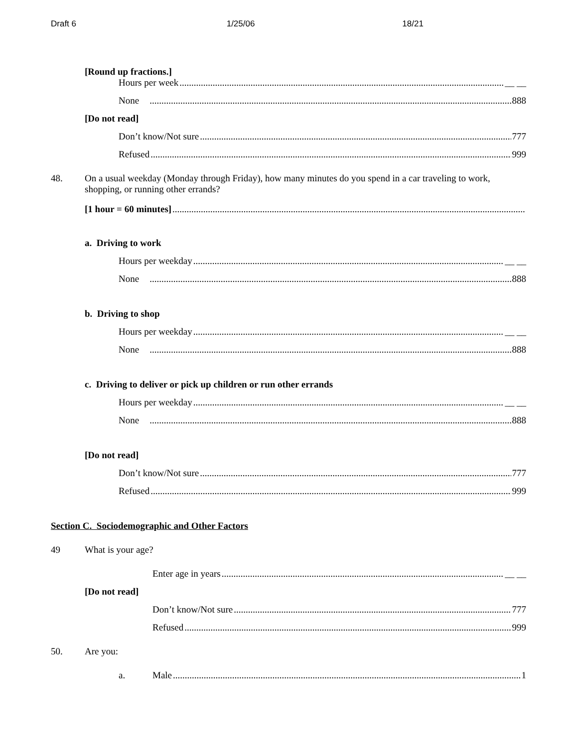Draft 6 1/25/06 18/21
[Round up fractions.]
Hours per week __ __
None 888
[Do not read]
Don’t know/Not sure 777
Refused 999
48. On a usual weekday (Monday through Friday), how many minutes do you spend in a car traveling to work, shopping, or running other errands?
[1 hour = 60 minutes]
a. Driving to work
Hours per weekday __ __
None 888
b. Driving to shop
Hours per weekday __ __
None 888
c. Driving to deliver or pick up children or run other errands
Hours per weekday __ __
None 888
[Do not read]
Don’t know/Not sure 777
Refused 999
Section C. Sociodemographic and Other Factors
49 What is your age?
Enter age in years __ __
[Do not read]
Don’t know/Not sure 777
Refused 999
50. Are you:
a. Male 1